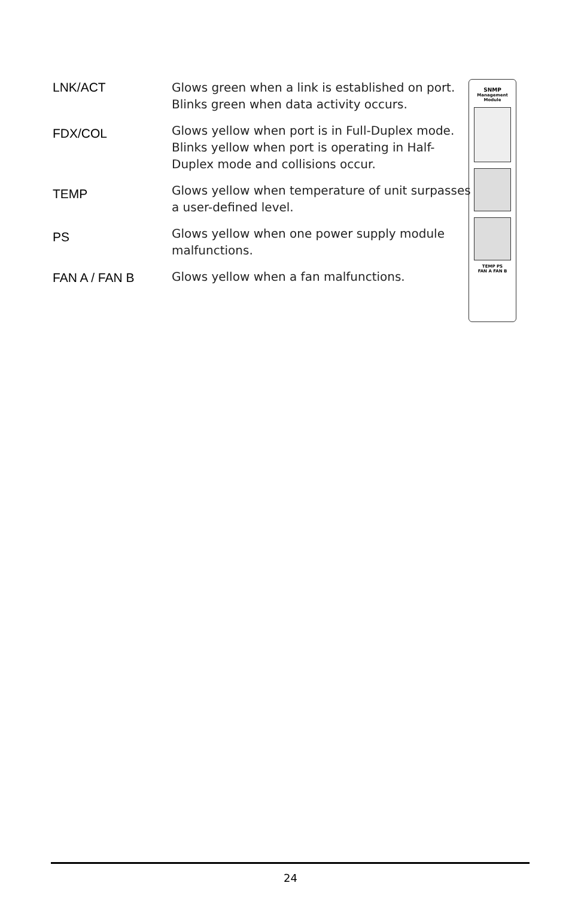LNK/ACT
FDX/COL
TEMP
PS
FAN A / FAN B
Glows green when a link is established on port. Blinks green when data activity occurs.
Glows yellow when port is in Full-Duplex mode. Blinks yellow when port is operating in Half-Duplex mode and collisions occur.
Glows yellow when temperature of unit surpasses a user-defined level.
Glows yellow when one power supply module malfunctions.
Glows yellow when a fan malfunctions.
SNMP
Management
Module
TEMP PS
FAN A FAN B
24